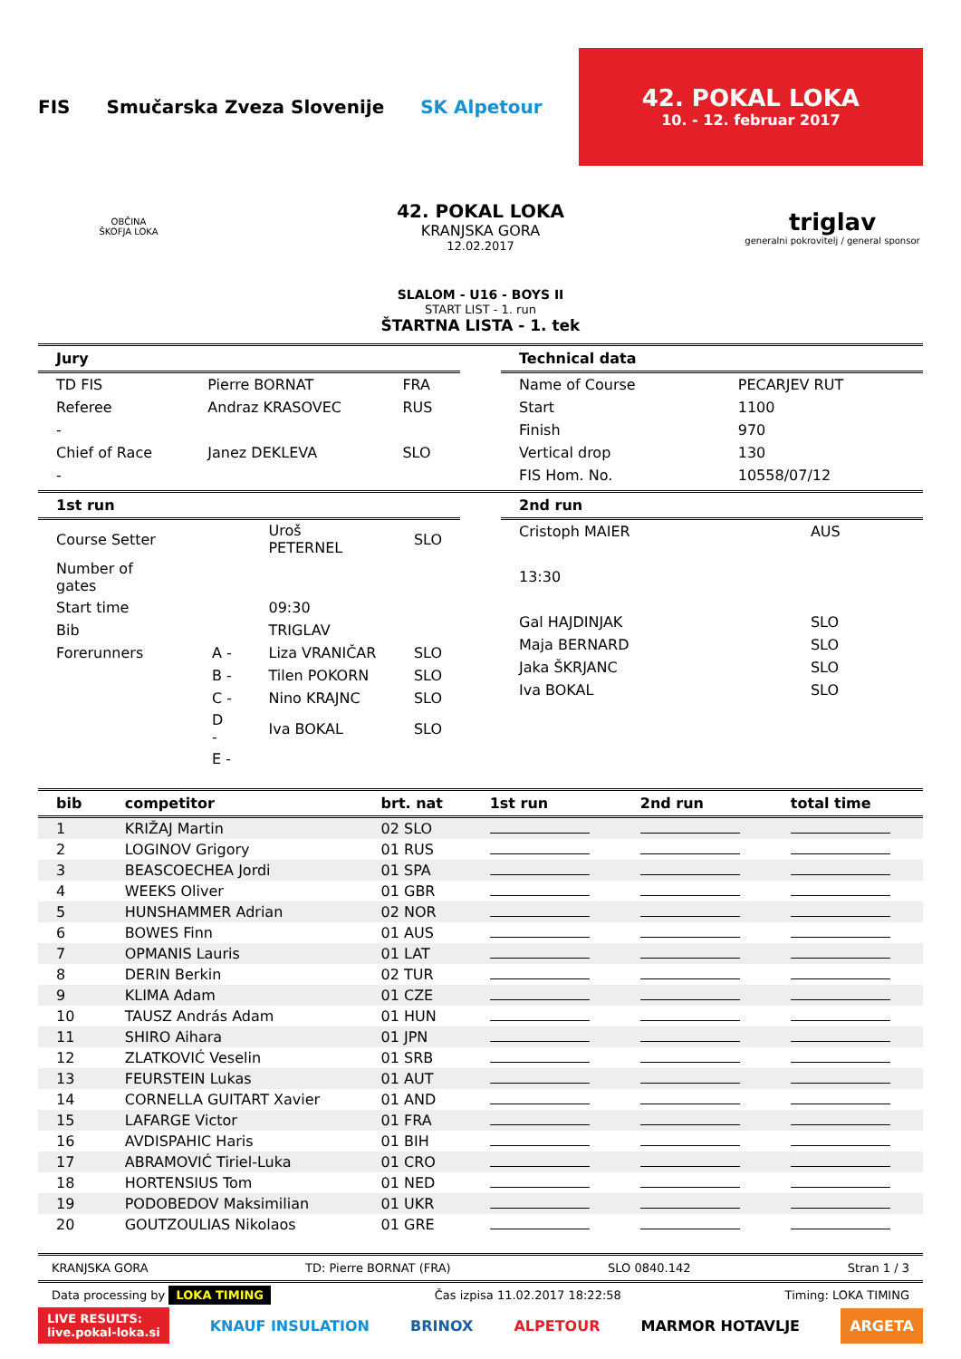FIS Smučarska Zveza Slovenije SK Alpetour
42. POKAL LOKA
10. - 12. februar 2017
OBČINA
ŠKOFJA LOKA
42. POKAL LOKA
KRANJSKA GORA
12.02.2017
triglav
generalni pokrovitelj / general sponsor
SLALOM - U16 - BOYS II
START LIST - 1. run
ŠTARTNA LISTA - 1. tek
Jury
| TD FIS | Pierre BORNAT | FRA |
| Referee | Andraz KRASOVEC | RUS |
| - | | |
| Chief of Race | Janez DEKLEVA | SLO |
| - | | |
Technical data
| Name of Course | PECARJEV RUT |
| Start | 1100 |
| Finish | 970 |
| Vertical drop | 130 |
| FIS Hom. No. | 10558/07/12 |
1st run
| Course Setter | | Uroš PETERNEL | SLO |
| Number of gates | | | |
| Start time | | 09:30 | |
| Bib | | TRIGLAV | |
| Forerunners | A - | Liza VRANIČAR | SLO |
| | B - | Tilen POKORN | SLO |
| | C - | Nino KRAJNC | SLO |
| | D - | Iva BOKAL | SLO |
| | E - | | |
2nd run
| Cristoph MAIER | AUS |
| 13:30 | |
| Gal HAJDINJAK | SLO |
| Maja BERNARD | SLO |
| Jaka ŠKRJANC | SLO |
| Iva BOKAL | SLO |
| bib | competitor | brt. nat | 1st run | 2nd run | total time |
| --- | --- | --- | --- | --- | --- |
| 1 | KRIŽAJ Martin | 02 SLO | | | |
| 2 | LOGINOV Grigory | 01 RUS | | | |
| 3 | BEASCOECHEA Jordi | 01 SPA | | | |
| 4 | WEEKS Oliver | 01 GBR | | | |
| 5 | HUNSHAMMER Adrian | 02 NOR | | | |
| 6 | BOWES Finn | 01 AUS | | | |
| 7 | OPMANIS Lauris | 01 LAT | | | |
| 8 | DERIN Berkin | 02 TUR | | | |
| 9 | KLIMA Adam | 01 CZE | | | |
| 10 | TAUSZ András Adam | 01 HUN | | | |
| 11 | SHIRO Aihara | 01 JPN | | | |
| 12 | ZLATKOVIĆ Veselin | 01 SRB | | | |
| 13 | FEURSTEIN Lukas | 01 AUT | | | |
| 14 | CORNELLA GUITART Xavier | 01 AND | | | |
| 15 | LAFARGE Victor | 01 FRA | | | |
| 16 | AVDISPAHIC Haris | 01 BIH | | | |
| 17 | ABRAMOVIĆ Tiriel-Luka | 01 CRO | | | |
| 18 | HORTENSIUS Tom | 01 NED | | | |
| 19 | PODOBEDOV Maksimilian | 01 UKR | | | |
| 20 | GOUTZOULIAS Nikolaos | 01 GRE | | | |
KRANJSKA GORA TD: Pierre BORNAT (FRA) SLO 0840.142 Stran 1 / 3
Data processing by LOKA TIMING Čas izpisa 11.02.2017 18:22:58 Timing: LOKA TIMING
LIVE RESULTS:
live.pokal-loka.si KNAUF INSULATION BRINOX ALPETOUR MARMOR HOTAVLJE ARGETA